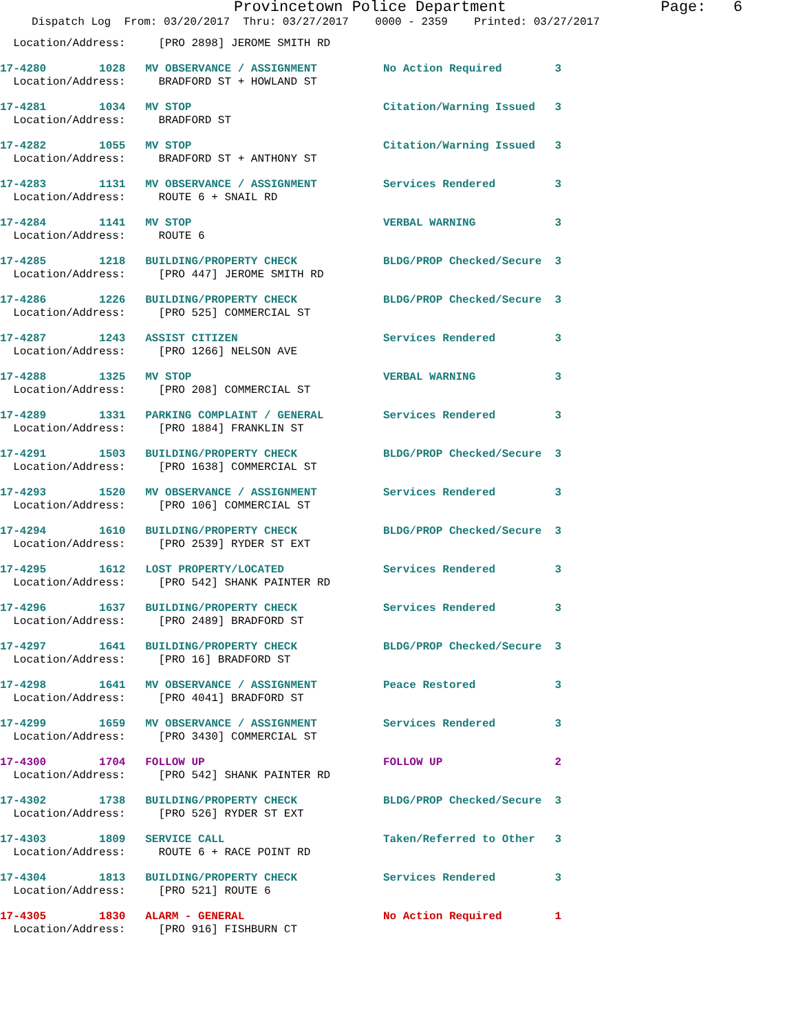Provincetown Police Department Page: 6
Dispatch Log From: 03/20/2017 Thru: 03/27/2017 0000 - 2359 Printed: 03/27/2017
Location/Address: [PRO 2898] JEROME SMITH RD
17-4280 1028 MV OBSERVANCE / ASSIGNMENT No Action Required 3 Location/Address: BRADFORD ST + HOWLAND ST
17-4281 1034 MV STOP Citation/Warning Issued 3 Location/Address: BRADFORD ST
17-4282 1055 MV STOP Citation/Warning Issued 3 Location/Address: BRADFORD ST + ANTHONY ST
17-4283 1131 MV OBSERVANCE / ASSIGNMENT Services Rendered 3 Location/Address: ROUTE 6 + SNAIL RD
17-4284 1141 MV STOP VERBAL WARNING 3 Location/Address: ROUTE 6
17-4285 1218 BUILDING/PROPERTY CHECK BLDG/PROP Checked/Secure 3 Location/Address: [PRO 447] JEROME SMITH RD
17-4286 1226 BUILDING/PROPERTY CHECK BLDG/PROP Checked/Secure 3 Location/Address: [PRO 525] COMMERCIAL ST
17-4287 1243 ASSIST CITIZEN Services Rendered 3 Location/Address: [PRO 1266] NELSON AVE
17-4288 1325 MV STOP VERBAL WARNING 3 Location/Address: [PRO 208] COMMERCIAL ST
17-4289 1331 PARKING COMPLAINT / GENERAL Services Rendered 3 Location/Address: [PRO 1884] FRANKLIN ST
17-4291 1503 BUILDING/PROPERTY CHECK BLDG/PROP Checked/Secure 3 Location/Address: [PRO 1638] COMMERCIAL ST
17-4293 1520 MV OBSERVANCE / ASSIGNMENT Services Rendered 3 Location/Address: [PRO 106] COMMERCIAL ST
17-4294 1610 BUILDING/PROPERTY CHECK BLDG/PROP Checked/Secure 3 Location/Address: [PRO 2539] RYDER ST EXT
17-4295 1612 LOST PROPERTY/LOCATED Services Rendered 3 Location/Address: [PRO 542] SHANK PAINTER RD
17-4296 1637 BUILDING/PROPERTY CHECK Services Rendered 3 Location/Address: [PRO 2489] BRADFORD ST
17-4297 1641 BUILDING/PROPERTY CHECK BLDG/PROP Checked/Secure 3 Location/Address: [PRO 16] BRADFORD ST
17-4298 1641 MV OBSERVANCE / ASSIGNMENT Peace Restored 3 Location/Address: [PRO 4041] BRADFORD ST
17-4299 1659 MV OBSERVANCE / ASSIGNMENT Services Rendered 3 Location/Address: [PRO 3430] COMMERCIAL ST
17-4300 1704 FOLLOW UP FOLLOW UP 2 Location/Address: [PRO 542] SHANK PAINTER RD
17-4302 1738 BUILDING/PROPERTY CHECK BLDG/PROP Checked/Secure 3 Location/Address: [PRO 526] RYDER ST EXT
17-4303 1809 SERVICE CALL Taken/Referred to Other 3 Location/Address: ROUTE 6 + RACE POINT RD
17-4304 1813 BUILDING/PROPERTY CHECK Services Rendered 3 Location/Address: [PRO 521] ROUTE 6
17-4305 1830 ALARM - GENERAL No Action Required 1 Location/Address: [PRO 916] FISHBURN CT